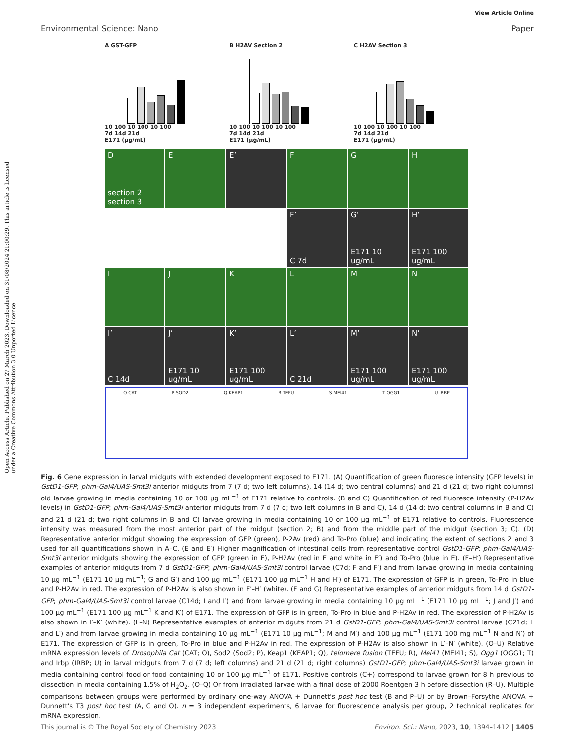View Article Online
Environmental Science: Nano Paper
Open Access Article. Published on 27 March 2023. Downloaded on 31/08/2024 21:00:29. This article is licensed under a Creative Commons Attribution 3.0 Unported Licence.
A GST-GFP
10 100 10 100 10 100
7d 14d 21d
E171 (μg/mL)
B H2AV Section 2
10 100 10 100 10 100
7d 14d 21d
E171 (μg/mL)
C H2AV Section 3
10 100 10 100 10 100
7d 14d 21d
E171 (μg/mL)
D
section 2 section 3
E
E’
F
G
H
F’
C 7d
G’
E171 10 ug/mL
H’
E171 100 ug/mL
I
J
K
L
M
N
I’
C 14d
J’
E171 10 ug/mL
K’
E171 100 ug/mL
L’
C 21d
M’
E171 100 ug/mL
N’
E171 100 ug/mL
O CAT P SOD2 Q KEAP1 R TEFU S MEI41 T OGG1 U IRBP
Fig. 6 Gene expression in larval midguts with extended development exposed to E171. (A) Quantification of green fluoresce intensity (GFP levels) in GstD1-GFP; phm-Gal4/UAS-Smt3i anterior midguts from 7 (7 d; two left columns), 14 (14 d; two central columns) and 21 d (21 d; two right columns) old larvae growing in media containing 10 or 100 μg mL<sup>−1</sup> of E171 relative to controls. (B and C) Quantification of red fluoresce intensity (P-H2Av levels) in GstD1-GFP; phm-Gal4/UAS-Smt3i anterior midguts from 7 d (7 d; two left columns in B and C), 14 d (14 d; two central columns in B and C) and 21 d (21 d; two right columns in B and C) larvae growing in media containing 10 or 100 μg mL<sup>−1</sup> of E171 relative to controls. Fluorescence intensity was measured from the most anterior part of the midgut (section 2; B) and from the middle part of the midgut (section 3; C). (D) Representative anterior midgut showing the expression of GFP (green), P-2Av (red) and To-Pro (blue) and indicating the extent of sections 2 and 3 used for all quantifications shown in A–C. (E and E′) Higher magnification of intestinal cells from representative control GstD1-GFP; phm-Gal4/UAS-Smt3i anterior midguts showing the expression of GFP (green in E), P-H2Av (red in E and white in E′) and To-Pro (blue in E). (F–H′) Representative examples of anterior midguts from 7 d GstD1-GFP; phm-Gal4/UAS-Smt3i control larvae (C7d; F and F′) and from larvae growing in media containing 10 μg mL<sup>−1</sup> (E171 10 μg mL<sup>−1</sup>; G and G′) and 100 μg mL<sup>−1</sup> (E171 100 μg mL<sup>−1</sup> H and H′) of E171. The expression of GFP is in green, To-Pro in blue and P-H2Av in red. The expression of P-H2Av is also shown in F′–H′ (white). (F and G) Representative examples of anterior midguts from 14 d GstD1-GFP; phm-Gal4/UAS-Smt3i control larvae (C14d; I and I′) and from larvae growing in media containing 10 μg mL<sup>−1</sup> (E171 10 μg mL<sup>−1</sup>; J and J′) and 100 μg mL<sup>−1</sup> (E171 100 μg mL<sup>−1</sup> K and K′) of E171. The expression of GFP is in green, To-Pro in blue and P-H2Av in red. The expression of P-H2Av is also shown in I′–K′ (white). (L–N) Representative examples of anterior midguts from 21 d GstD1-GFP; phm-Gal4/UAS-Smt3i control larvae (C21d; L and L′) and from larvae growing in media containing 10 μg mL<sup>−1</sup> (E171 10 μg mL<sup>−1</sup>; M and M′) and 100 μg mL<sup>−1</sup> (E171 100 mg mL<sup>−1</sup> N and N′) of E171. The expression of GFP is in green, To-Pro in blue and P-H2Av in red. The expression of P-H2Av is also shown in L′–N′ (white). (O–U) Relative mRNA expression levels of Drosophila Cat (CAT; O), Sod2 (Sod2; P), Keap1 (KEAP1; Q), telomere fusion (TEFU; R), Mei41 (MEI41; S), Ogg1 (OGG1; T) and Irbp (IRBP; U) in larval midguts from 7 d (7 d; left columns) and 21 d (21 d; right columns) GstD1-GFP; phm-Gal4/UAS-Smt3i larvae grown in media containing control food or food containing 10 or 100 μg mL<sup>−1</sup> of E171. Positive controls (C+) correspond to larvae grown for 8 h previous to dissection in media containing 1.5% of H<sub>2</sub>O<sub>2</sub>. (O–Q) Or from irradiated larvae with a final dose of 2000 Roentgen 3 h before dissection (R–U). Multiple comparisons between groups were performed by ordinary one-way ANOVA + Dunnett's post hoc test (B and P–U) or by Brown–Forsythe ANOVA + Dunnett's T3 post hoc test (A, C and O). n = 3 independent experiments, 6 larvae for fluorescence analysis per group, 2 technical replicates for mRNA expression.
This journal is © The Royal Society of Chemistry 2023 Environ. Sci.: Nano, 2023, 10, 1394–1412 | 1405